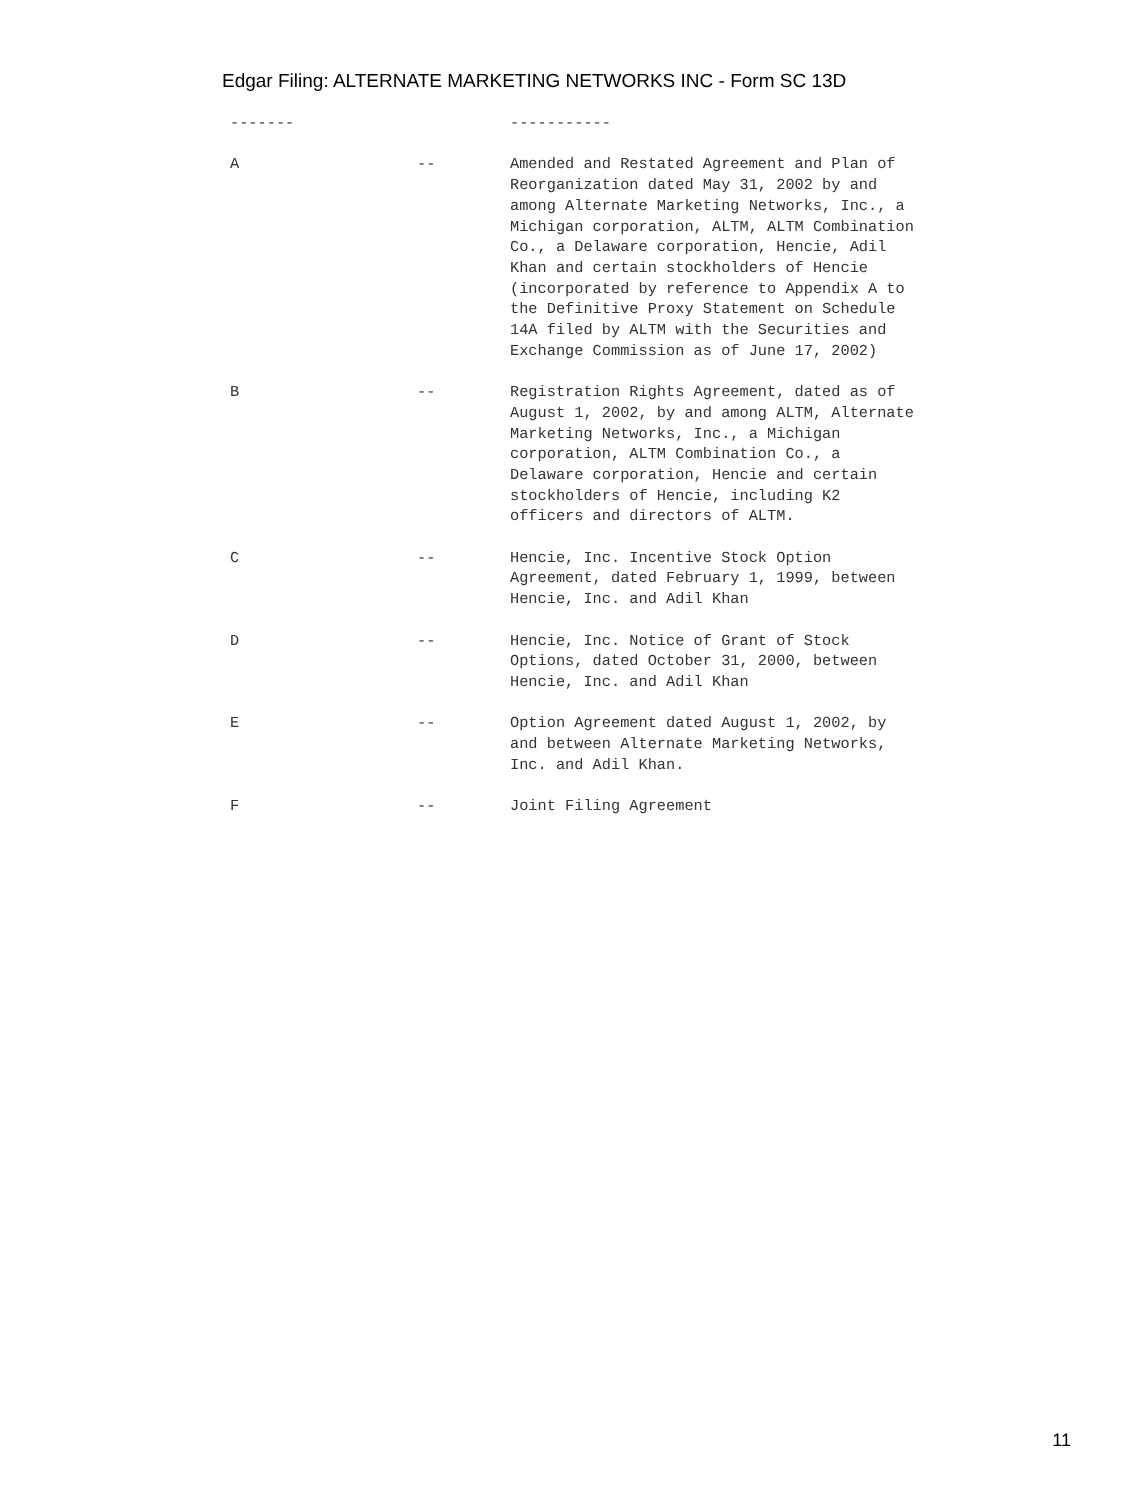Edgar Filing: ALTERNATE MARKETING NETWORKS INC - Form SC 13D
| ------- | | ----------- |
| A | -- | Amended and Restated Agreement and Plan of Reorganization dated May 31, 2002 by and among Alternate Marketing Networks, Inc., a Michigan corporation, ALTM, ALTM Combination Co., a Delaware corporation, Hencie, Adil Khan and certain stockholders of Hencie (incorporated by reference to Appendix A to the Definitive Proxy Statement on Schedule 14A filed by ALTM with the Securities and Exchange Commission as of June 17, 2002) |
| B | -- | Registration Rights Agreement, dated as of August 1, 2002, by and among ALTM, Alternate Marketing Networks, Inc., a Michigan corporation, ALTM Combination Co., a Delaware corporation, Hencie and certain stockholders of Hencie, including K2 officers and directors of ALTM. |
| C | -- | Hencie, Inc. Incentive Stock Option Agreement, dated February 1, 1999, between Hencie, Inc. and Adil Khan |
| D | -- | Hencie, Inc. Notice of Grant of Stock Options, dated October 31, 2000, between Hencie, Inc. and Adil Khan |
| E | -- | Option Agreement dated August 1, 2002, by and between Alternate Marketing Networks, Inc. and Adil Khan. |
| F | -- | Joint Filing Agreement |
11